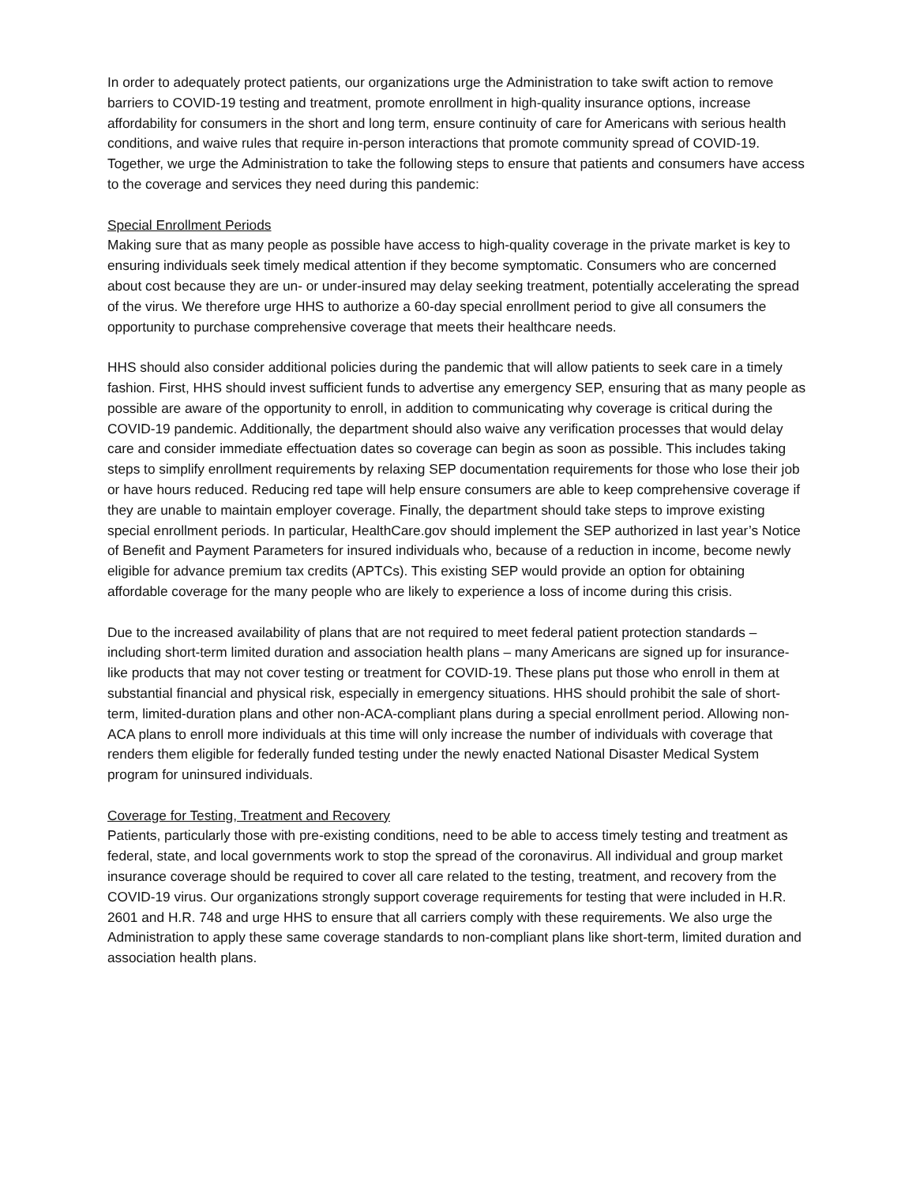In order to adequately protect patients, our organizations urge the Administration to take swift action to remove barriers to COVID-19 testing and treatment, promote enrollment in high-quality insurance options, increase affordability for consumers in the short and long term, ensure continuity of care for Americans with serious health conditions, and waive rules that require in-person interactions that promote community spread of COVID-19. Together, we urge the Administration to take the following steps to ensure that patients and consumers have access to the coverage and services they need during this pandemic:
Special Enrollment Periods
Making sure that as many people as possible have access to high-quality coverage in the private market is key to ensuring individuals seek timely medical attention if they become symptomatic. Consumers who are concerned about cost because they are un- or under-insured may delay seeking treatment, potentially accelerating the spread of the virus. We therefore urge HHS to authorize a 60-day special enrollment period to give all consumers the opportunity to purchase comprehensive coverage that meets their healthcare needs.
HHS should also consider additional policies during the pandemic that will allow patients to seek care in a timely fashion. First, HHS should invest sufficient funds to advertise any emergency SEP, ensuring that as many people as possible are aware of the opportunity to enroll, in addition to communicating why coverage is critical during the COVID-19 pandemic. Additionally, the department should also waive any verification processes that would delay care and consider immediate effectuation dates so coverage can begin as soon as possible. This includes taking steps to simplify enrollment requirements by relaxing SEP documentation requirements for those who lose their job or have hours reduced. Reducing red tape will help ensure consumers are able to keep comprehensive coverage if they are unable to maintain employer coverage. Finally, the department should take steps to improve existing special enrollment periods. In particular, HealthCare.gov should implement the SEP authorized in last year’s Notice of Benefit and Payment Parameters for insured individuals who, because of a reduction in income, become newly eligible for advance premium tax credits (APTCs). This existing SEP would provide an option for obtaining affordable coverage for the many people who are likely to experience a loss of income during this crisis.
Due to the increased availability of plans that are not required to meet federal patient protection standards – including short-term limited duration and association health plans – many Americans are signed up for insurance-like products that may not cover testing or treatment for COVID-19. These plans put those who enroll in them at substantial financial and physical risk, especially in emergency situations. HHS should prohibit the sale of short-term, limited-duration plans and other non-ACA-compliant plans during a special enrollment period. Allowing non-ACA plans to enroll more individuals at this time will only increase the number of individuals with coverage that renders them eligible for federally funded testing under the newly enacted National Disaster Medical System program for uninsured individuals.
Coverage for Testing, Treatment and Recovery
Patients, particularly those with pre-existing conditions, need to be able to access timely testing and treatment as federal, state, and local governments work to stop the spread of the coronavirus. All individual and group market insurance coverage should be required to cover all care related to the testing, treatment, and recovery from the COVID-19 virus. Our organizations strongly support coverage requirements for testing that were included in H.R. 2601 and H.R. 748 and urge HHS to ensure that all carriers comply with these requirements. We also urge the Administration to apply these same coverage standards to non-compliant plans like short-term, limited duration and association health plans.